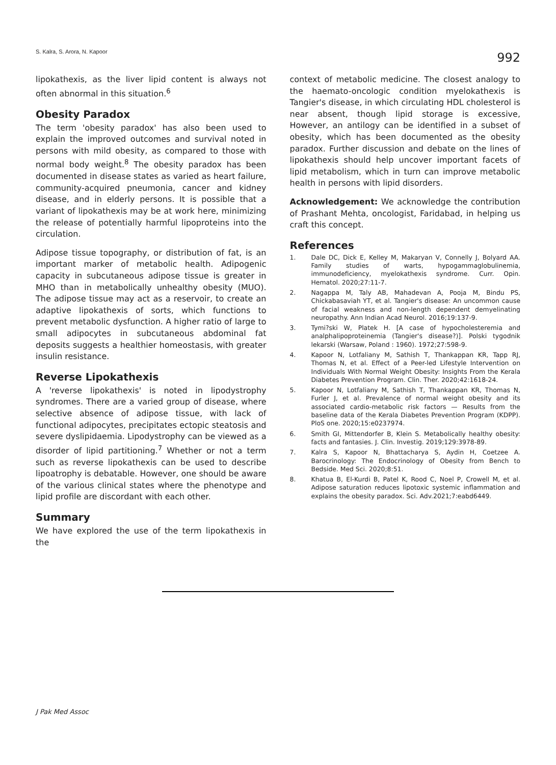S. Kalra, S. Arora, N. Kapoor 992
lipokathexis, as the liver lipid content is always not often abnormal in this situation.<sup>6</sup>
Obesity Paradox
The term 'obesity paradox' has also been used to explain the improved outcomes and survival noted in persons with mild obesity, as compared to those with normal body weight.<sup>8</sup> The obesity paradox has been documented in disease states as varied as heart failure, community-acquired pneumonia, cancer and kidney disease, and in elderly persons. It is possible that a variant of lipokathexis may be at work here, minimizing the release of potentially harmful lipoproteins into the circulation.
Adipose tissue topography, or distribution of fat, is an important marker of metabolic health. Adipogenic capacity in subcutaneous adipose tissue is greater in MHO than in metabolically unhealthy obesity (MUO). The adipose tissue may act as a reservoir, to create an adaptive lipokathexis of sorts, which functions to prevent metabolic dysfunction. A higher ratio of large to small adipocytes in subcutaneous abdominal fat deposits suggests a healthier homeostasis, with greater insulin resistance.
Reverse Lipokathexis
A 'reverse lipokathexis' is noted in lipodystrophy syndromes. There are a varied group of disease, where selective absence of adipose tissue, with lack of functional adipocytes, precipitates ectopic steatosis and severe dyslipidaemia. Lipodystrophy can be viewed as a disorder of lipid partitioning.<sup>7</sup> Whether or not a term such as reverse lipokathexis can be used to describe lipoatrophy is debatable. However, one should be aware of the various clinical states where the phenotype and lipid profile are discordant with each other.
Summary
We have explored the use of the term lipokathexis in the
context of metabolic medicine. The closest analogy to the haemato-oncologic condition myelokathexis is Tangier's disease, in which circulating HDL cholesterol is near absent, though lipid storage is excessive, However, an antilogy can be identified in a subset of obesity, which has been documented as the obesity paradox. Further discussion and debate on the lines of lipokathexis should help uncover important facets of lipid metabolism, which in turn can improve metabolic health in persons with lipid disorders.
Acknowledgement: We acknowledge the contribution of Prashant Mehta, oncologist, Faridabad, in helping us craft this concept.
References
1. Dale DC, Dick E, Kelley M, Makaryan V, Connelly J, Bolyard AA. Family studies of warts, hypogammaglobulinemia, immunodeficiency, myelokathexis syndrome. Curr. Opin. Hematol. 2020;27:11-7.
2. Nagappa M, Taly AB, Mahadevan A, Pooja M, Bindu PS, Chickabasaviah YT, et al. Tangier's disease: An uncommon cause of facial weakness and non-length dependent demyelinating neuropathy. Ann Indian Acad Neurol. 2016;19:137-9.
3. Tymi?ski W, Platek H. [A case of hypocholesteremia and analphalipoproteinemia (Tangier's disease?)]. Polski tygodnik lekarski (Warsaw, Poland : 1960). 1972;27:598-9.
4. Kapoor N, Lotfaliany M, Sathish T, Thankappan KR, Tapp RJ, Thomas N, et al. Effect of a Peer-led Lifestyle Intervention on Individuals With Normal Weight Obesity: Insights From the Kerala Diabetes Prevention Program. Clin. Ther. 2020;42:1618-24.
5. Kapoor N, Lotfaliany M, Sathish T, Thankappan KR, Thomas N, Furler J, et al. Prevalence of normal weight obesity and its associated cardio-metabolic risk factors — Results from the baseline data of the Kerala Diabetes Prevention Program (KDPP). PloS one. 2020;15:e0237974.
6. Smith GI, Mittendorfer B, Klein S. Metabolically healthy obesity: facts and fantasies. J. Clin. Investig. 2019;129:3978-89.
7. Kalra S, Kapoor N, Bhattacharya S, Aydin H, Coetzee A. Barocrinology: The Endocrinology of Obesity from Bench to Bedside. Med Sci. 2020;8:51.
8. Khatua B, El-Kurdi B, Patel K, Rood C, Noel P, Crowell M, et al. Adipose saturation reduces lipotoxic systemic inflammation and explains the obesity paradox. Sci. Adv.2021;7:eabd6449.
J Pak Med Assoc